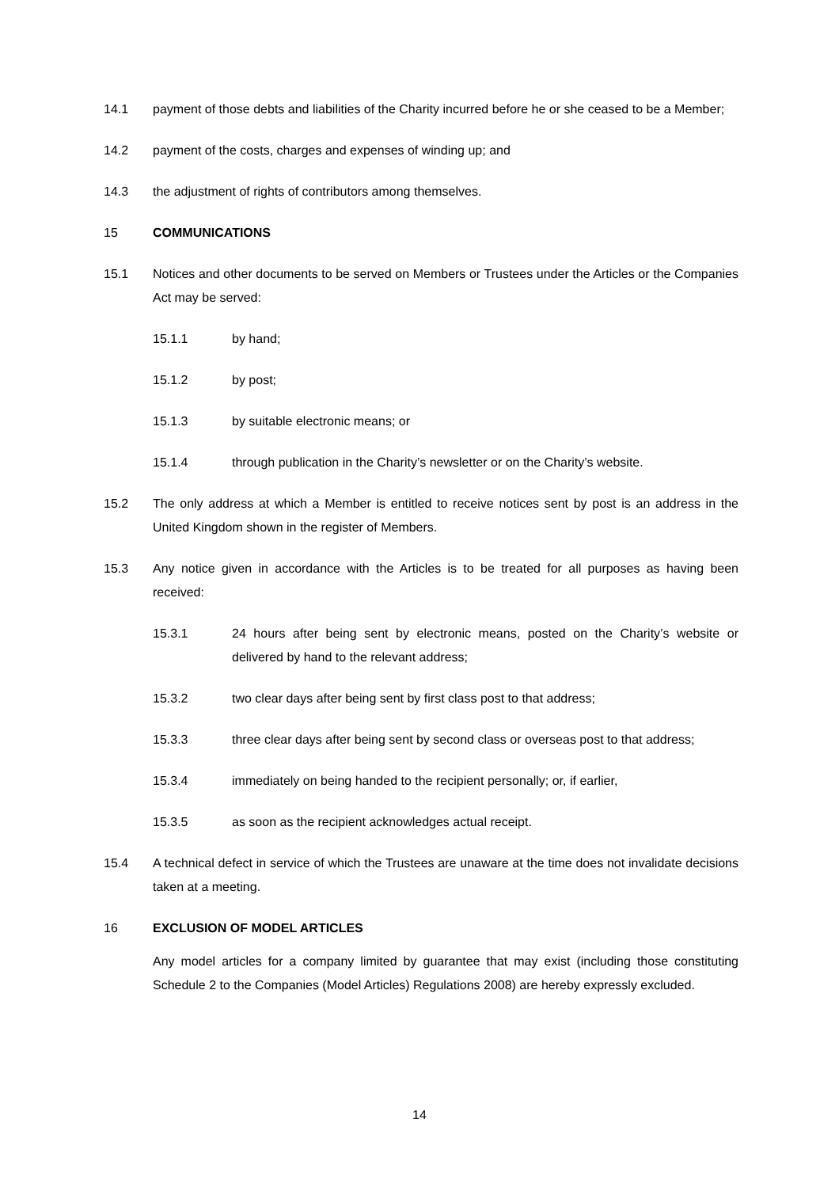14.1 payment of those debts and liabilities of the Charity incurred before he or she ceased to be a Member;
14.2 payment of the costs, charges and expenses of winding up; and
14.3 the adjustment of rights of contributors among themselves.
15 COMMUNICATIONS
15.1 Notices and other documents to be served on Members or Trustees under the Articles or the Companies Act may be served:
15.1.1 by hand;
15.1.2 by post;
15.1.3 by suitable electronic means; or
15.1.4 through publication in the Charity’s newsletter or on the Charity’s website.
15.2 The only address at which a Member is entitled to receive notices sent by post is an address in the United Kingdom shown in the register of Members.
15.3 Any notice given in accordance with the Articles is to be treated for all purposes as having been received:
15.3.1 24 hours after being sent by electronic means, posted on the Charity’s website or delivered by hand to the relevant address;
15.3.2 two clear days after being sent by first class post to that address;
15.3.3 three clear days after being sent by second class or overseas post to that address;
15.3.4 immediately on being handed to the recipient personally; or, if earlier,
15.3.5 as soon as the recipient acknowledges actual receipt.
15.4 A technical defect in service of which the Trustees are unaware at the time does not invalidate decisions taken at a meeting.
16 EXCLUSION OF MODEL ARTICLES
Any model articles for a company limited by guarantee that may exist (including those constituting Schedule 2 to the Companies (Model Articles) Regulations 2008) are hereby expressly excluded.
14